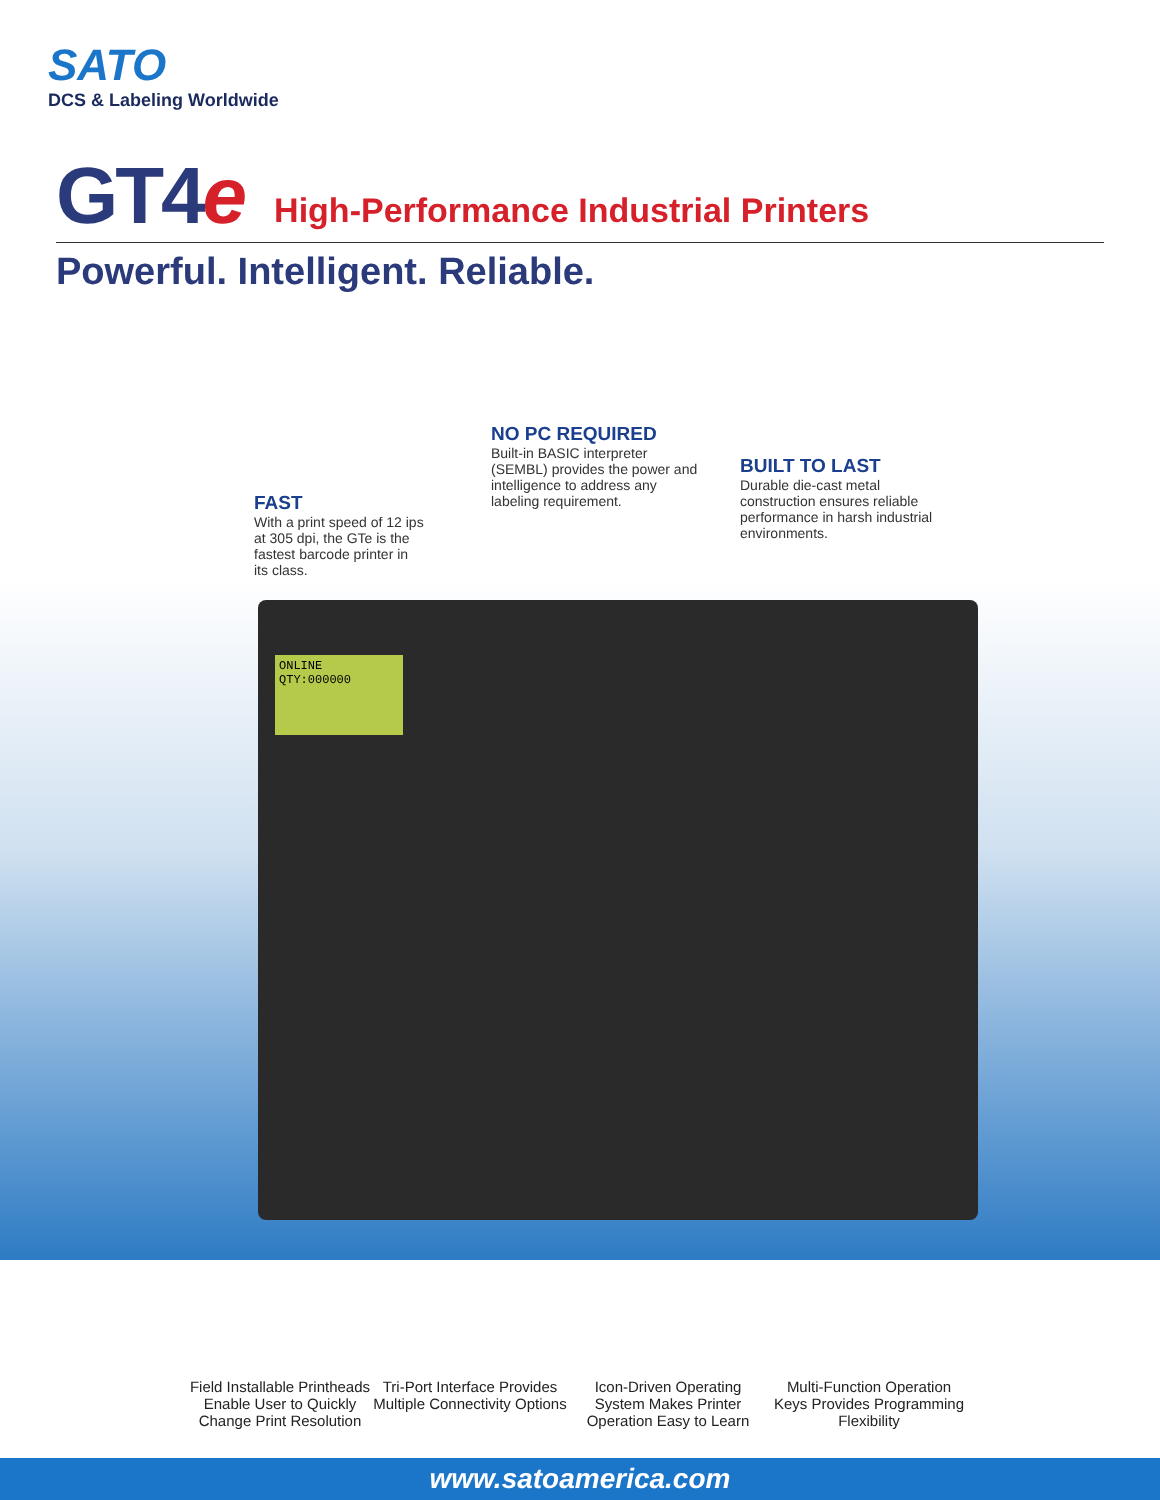ONLINE
QTY:000000
SATO
DCS & Labeling Worldwide
GT4e High-Performance Industrial Printers
Powerful. Intelligent. Reliable.
FAST
With a print speed of 12 ips at 305 dpi, the GTe is the fastest barcode printer in its class.
NO PC REQUIRED
Built-in BASIC interpreter (SEMBL) provides the power and intelligence to address any labeling requirement.
BUILT TO LAST
Durable die-cast metal construction ensures reliable performance in harsh industrial environments.
Field Installable Printheads Enable User to Quickly Change Print Resolution
Tri-Port Interface Provides Multiple Connectivity Options
Icon-Driven Operating System Makes Printer Operation Easy to Learn
Multi-Function Operation Keys Provides Programming Flexibility
www.satoamerica.com